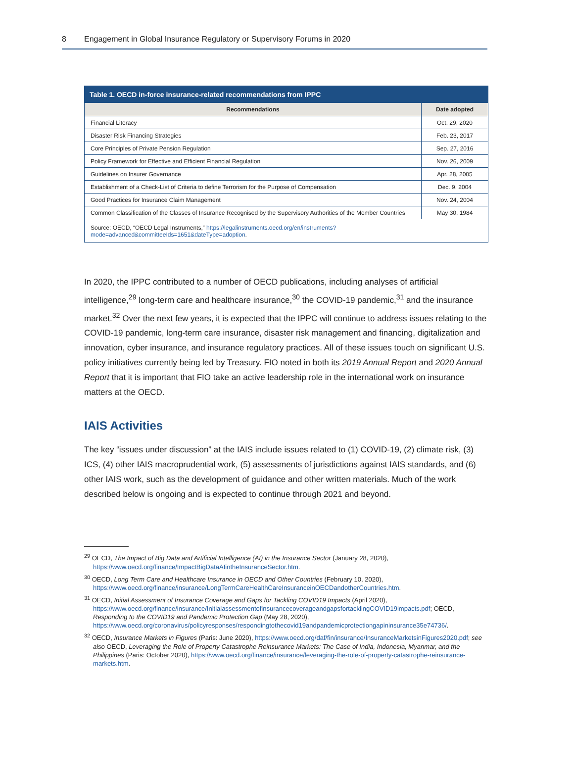8 Engagement in Global Insurance Regulatory or Supervisory Forums in 2020
Table 1. OECD in-force insurance-related recommendations from IPPC
| Recommendations | Date adopted |
| --- | --- |
| Financial Literacy | Oct. 29, 2020 |
| Disaster Risk Financing Strategies | Feb. 23, 2017 |
| Core Principles of Private Pension Regulation | Sep. 27, 2016 |
| Policy Framework for Effective and Efficient Financial Regulation | Nov. 26, 2009 |
| Guidelines on Insurer Governance | Apr. 28, 2005 |
| Establishment of a Check-List of Criteria to define Terrorism for the Purpose of Compensation | Dec. 9, 2004 |
| Good Practices for Insurance Claim Management | Nov. 24, 2004 |
| Common Classification of the Classes of Insurance Recognised by the Supervisory Authorities of the Member Countries | May 30, 1984 |
Source: OECD, “OECD Legal Instruments,” https://legalinstruments.oecd.org/en/instruments?mode=advanced&committeeIds=1651&dateType=adoption.
In 2020, the IPPC contributed to a number of OECD publications, including analyses of artificial intelligence,<sup>29</sup> long-term care and healthcare insurance,<sup>30</sup> the COVID-19 pandemic,<sup>31</sup> and the insurance market.<sup>32</sup> Over the next few years, it is expected that the IPPC will continue to address issues relating to the COVID-19 pandemic, long-term care insurance, disaster risk management and financing, digitalization and innovation, cyber insurance, and insurance regulatory practices. All of these issues touch on significant U.S. policy initiatives currently being led by Treasury. FIO noted in both its 2019 Annual Report and 2020 Annual Report that it is important that FIO take an active leadership role in the international work on insurance matters at the OECD.
IAIS Activities
The key “issues under discussion” at the IAIS include issues related to (1) COVID-19, (2) climate risk, (3) ICS, (4) other IAIS macroprudential work, (5) assessments of jurisdictions against IAIS standards, and (6) other IAIS work, such as the development of guidance and other written materials. Much of the work described below is ongoing and is expected to continue through 2021 and beyond.
<sup>29</sup> OECD, The Impact of Big Data and Artificial Intelligence (AI) in the Insurance Sector (January 28, 2020), https://www.oecd.org/finance/ImpactBigDataAIintheInsuranceSector.htm.
<sup>30</sup> OECD, Long Term Care and Healthcare Insurance in OECD and Other Countries (February 10, 2020), https://www.oecd.org/finance/insurance/LongTermCareHealthCareInsuranceinOECDandotherCountries.htm.
<sup>31</sup> OECD, Initial Assessment of Insurance Coverage and Gaps for Tackling COVID19 Impacts (April 2020), https://www.oecd.org/finance/insurance/InitialassessmentofinsurancecoverageandgapsfortacklingCOVID19impacts.pdf; OECD, Responding to the COVID19 and Pandemic Protection Gap (May 28, 2020), https://www.oecd.org/coronavirus/policyresponses/respondingtothecovid19andpandemicprotectiongapininsurance35e74736/.
<sup>32</sup> OECD, Insurance Markets in Figures (Paris: June 2020), https://www.oecd.org/daf/fin/insurance/InsuranceMarketsinFigures2020.pdf; see also OECD, Leveraging the Role of Property Catastrophe Reinsurance Markets: The Case of India, Indonesia, Myanmar, and the Philippines (Paris: October 2020), https://www.oecd.org/finance/insurance/leveraging-the-role-of-property-catastrophe-reinsurance-markets.htm.